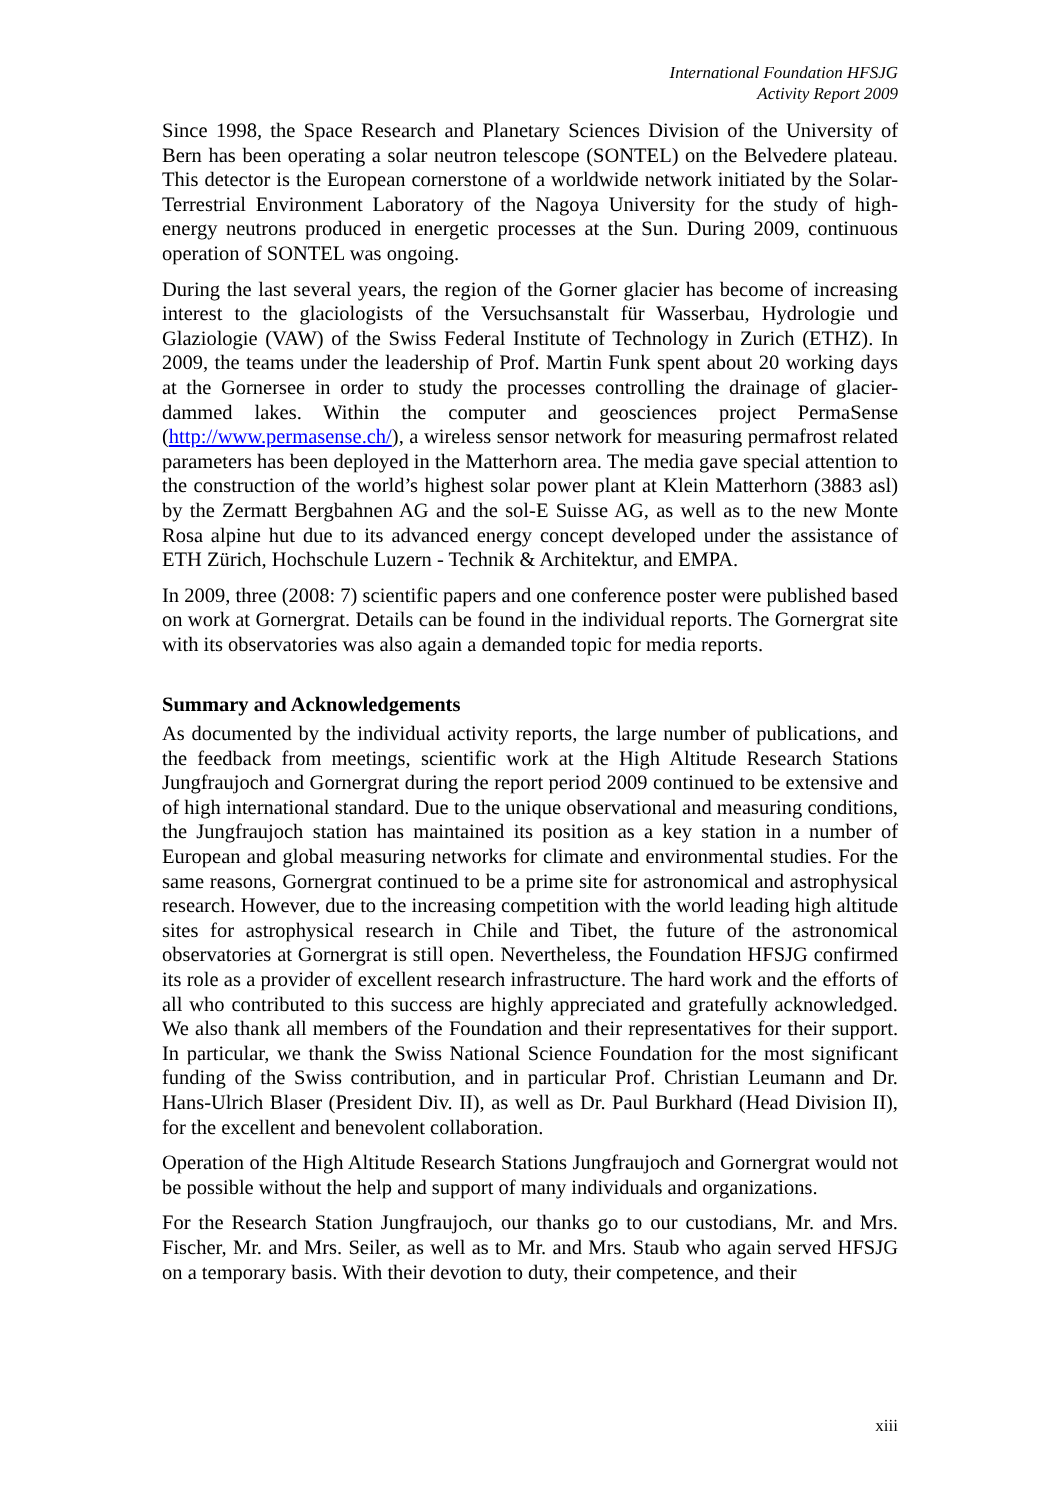International Foundation HFSJG
Activity Report 2009
Since 1998, the Space Research and Planetary Sciences Division of the University of Bern has been operating a solar neutron telescope (SONTEL) on the Belvedere plateau. This detector is the European cornerstone of a worldwide network initiated by the Solar-Terrestrial Environment Laboratory of the Nagoya University for the study of high-energy neutrons produced in energetic processes at the Sun. During 2009, continuous operation of SONTEL was ongoing.
During the last several years, the region of the Gorner glacier has become of increasing interest to the glaciologists of the Versuchsanstalt für Wasserbau, Hydrologie und Glaziologie (VAW) of the Swiss Federal Institute of Technology in Zurich (ETHZ). In 2009, the teams under the leadership of Prof. Martin Funk spent about 20 working days at the Gornersee in order to study the processes controlling the drainage of glacier-dammed lakes. Within the computer and geosciences project PermaSense (http://www.permasense.ch/), a wireless sensor network for measuring permafrost related parameters has been deployed in the Matterhorn area. The media gave special attention to the construction of the world’s highest solar power plant at Klein Matterhorn (3883 asl) by the Zermatt Bergbahnen AG and the sol-E Suisse AG, as well as to the new Monte Rosa alpine hut due to its advanced energy concept developed under the assistance of ETH Zürich, Hochschule Luzern - Technik & Architektur, and EMPA.
In 2009, three (2008: 7) scientific papers and one conference poster were published based on work at Gornergrat. Details can be found in the individual reports. The Gornergrat site with its observatories was also again a demanded topic for media reports.
Summary and Acknowledgements
As documented by the individual activity reports, the large number of publications, and the feedback from meetings, scientific work at the High Altitude Research Stations Jungfraujoch and Gornergrat during the report period 2009 continued to be extensive and of high international standard. Due to the unique observational and measuring conditions, the Jungfraujoch station has maintained its position as a key station in a number of European and global measuring networks for climate and environmental studies. For the same reasons, Gornergrat continued to be a prime site for astronomical and astrophysical research. However, due to the increasing competition with the world leading high altitude sites for astrophysical research in Chile and Tibet, the future of the astronomical observatories at Gornergrat is still open. Nevertheless, the Foundation HFSJG confirmed its role as a provider of excellent research infrastructure. The hard work and the efforts of all who contributed to this success are highly appreciated and gratefully acknowledged. We also thank all members of the Foundation and their representatives for their support. In particular, we thank the Swiss National Science Foundation for the most significant funding of the Swiss contribution, and in particular Prof. Christian Leumann and Dr. Hans-Ulrich Blaser (President Div. II), as well as Dr. Paul Burkhard (Head Division II), for the excellent and benevolent collaboration.
Operation of the High Altitude Research Stations Jungfraujoch and Gornergrat would not be possible without the help and support of many individuals and organizations.
For the Research Station Jungfraujoch, our thanks go to our custodians, Mr. and Mrs. Fischer, Mr. and Mrs. Seiler, as well as to Mr. and Mrs. Staub who again served HFSJG on a temporary basis. With their devotion to duty, their competence, and their
xiii